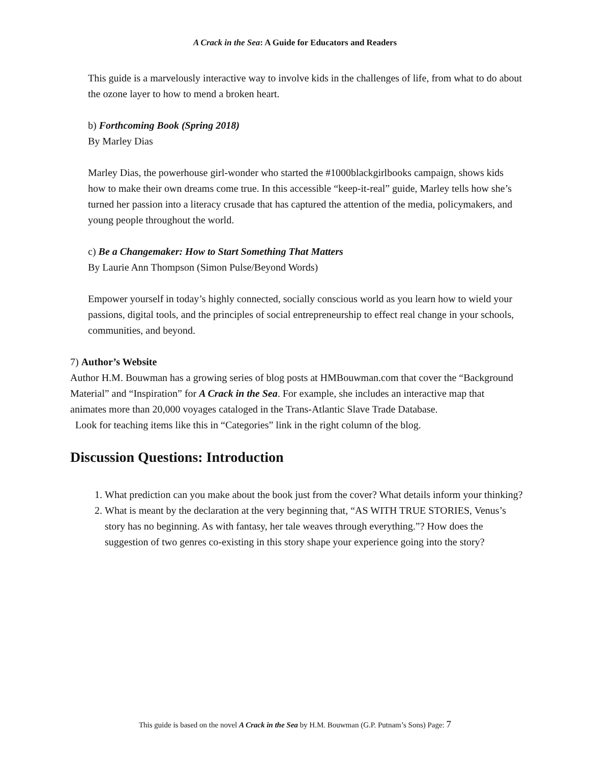A Crack in the Sea: A Guide for Educators and Readers
This guide is a marvelously interactive way to involve kids in the challenges of life, from what to do about the ozone layer to how to mend a broken heart.
b) Forthcoming Book (Spring 2018)
By Marley Dias
Marley Dias, the powerhouse girl-wonder who started the #1000blackgirlbooks campaign, shows kids how to make their own dreams come true. In this accessible “keep-it-real” guide, Marley tells how she’s turned her passion into a literacy crusade that has captured the attention of the media, policymakers, and young people throughout the world.
c) Be a Changemaker: How to Start Something That Matters
By Laurie Ann Thompson (Simon Pulse/Beyond Words)
Empower yourself in today’s highly connected, socially conscious world as you learn how to wield your passions, digital tools, and the principles of social entrepreneurship to effect real change in your schools, communities, and beyond.
7) Author’s Website
Author H.M. Bouwman has a growing series of blog posts at HMBouwman.com that cover the “Background Material” and “Inspiration” for A Crack in the Sea. For example, she includes an interactive map that animates more than 20,000 voyages cataloged in the Trans-Atlantic Slave Trade Database.
Look for teaching items like this in “Categories” link in the right column of the blog.
Discussion Questions: Introduction
1. What prediction can you make about the book just from the cover? What details inform your thinking?
2. What is meant by the declaration at the very beginning that, “AS WITH TRUE STORIES, Venus’s story has no beginning. As with fantasy, her tale weaves through everything.”? How does the suggestion of two genres co-existing in this story shape your experience going into the story?
This guide is based on the novel A Crack in the Sea by H.M. Bouwman (G.P. Putnam’s Sons) Page: 7